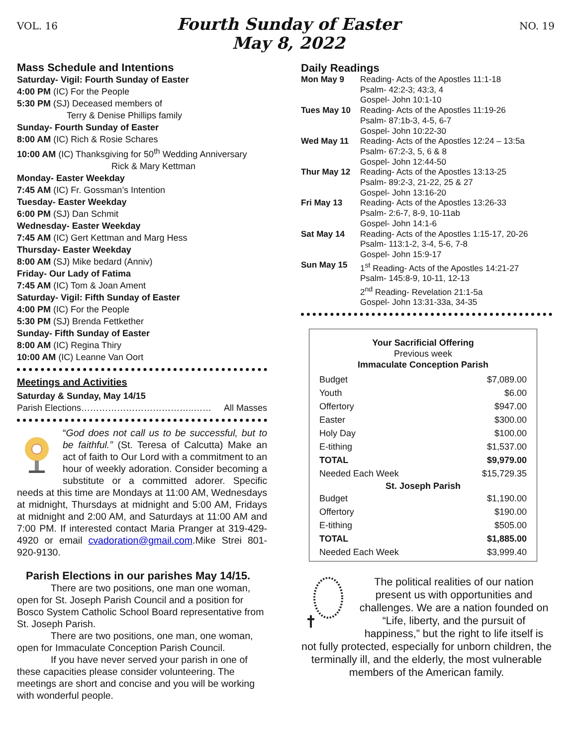VOL. 16
Fourth Sunday of Easter
May 8, 2022
NO. 19
Mass Schedule and Intentions
Saturday- Vigil: Fourth Sunday of Easter
4:00 PM (IC) For the People
5:30 PM (SJ) Deceased members of
Terry & Denise Phillips family
Sunday- Fourth Sunday of Easter
8:00 AM (IC) Rich & Rosie Schares
10:00 AM (IC) Thanksgiving for 50<sup>th</sup> Wedding Anniversary
Rick & Mary Kettman
Monday- Easter Weekday
7:45 AM (IC) Fr. Gossman’s Intention
Tuesday- Easter Weekday
6:00 PM (SJ) Dan Schmit
Wednesday- Easter Weekday
7:45 AM (IC) Gert Kettman and Marg Hess
Thursday- Easter Weekday
8:00 AM (SJ) Mike bedard (Anniv)
Friday- Our Lady of Fatima
7:45 AM (IC) Tom & Joan Ament
Saturday- Vigil: Fifth Sunday of Easter
4:00 PM (IC) For the People
5:30 PM (SJ) Brenda Fettkether
Sunday- Fifth Sunday of Easter
8:00 AM (IC) Regina Thiry
10:00 AM (IC) Leanne Van Oort
Meetings and Activities
Saturday & Sunday, May 14/15
Parish Elections………………………………..…… All Masses
“God does not call us to be successful, but to be faithful.” (St. Teresa of Calcutta) Make an act of faith to Our Lord with a commitment to an hour of weekly adoration. Consider becoming a substitute or a committed adorer. Specific needs at this time are Mondays at 11:00 AM, Wednesdays at midnight, Thursdays at midnight and 5:00 AM, Fridays at midnight and 2:00 AM, and Saturdays at 11:00 AM and 7:00 PM. If interested contact Maria Pranger at 319-429-4920 or email cvadoration@gmail.com.Mike Strei 801-920-9130.
Parish Elections in our parishes May 14/15.
There are two positions, one man one woman, open for St. Joseph Parish Council and a position for Bosco System Catholic School Board representative from St. Joseph Parish.
There are two positions, one man, one woman, open for Immaculate Conception Parish Council.
If you have never served your parish in one of these capacities please consider volunteering. The meetings are short and concise and you will be working with wonderful people.
Daily Readings
| Mon May 9 | Reading- Acts of the Apostles 11:1-18 Psalm- 42:2-3; 43:3, 4 Gospel- John 10:1-10 |
| Tues May 10 | Reading- Acts of the Apostles 11:19-26 Psalm- 87:1b-3, 4-5, 6-7 Gospel- John 10:22-30 |
| Wed May 11 | Reading- Acts of the Apostles 12:24 – 13:5a Psalm- 67:2-3, 5, 6 & 8 Gospel- John 12:44-50 |
| Thur May 12 | Reading- Acts of the Apostles 13:13-25 Psalm- 89:2-3, 21-22, 25 & 27 Gospel- John 13:16-20 |
| Fri May 13 | Reading- Acts of the Apostles 13:26-33 Psalm- 2:6-7, 8-9, 10-11ab Gospel- John 14:1-6 |
| Sat May 14 | Reading- Acts of the Apostles 1:15-17, 20-26 Psalm- 113:1-2, 3-4, 5-6, 7-8 Gospel- John 15:9-17 |
| Sun May 15 | 1<sup>st</sup> Reading- Acts of the Apostles 14:21-27 Psalm- 145:8-9, 10-11, 12-13 2<sup>nd</sup> Reading- Revelation 21:1-5a Gospel- John 13:31-33a, 34-35 |
Your Sacrificial Offering
Previous week
Immaculate Conception Parish
| Budget | $7,089.00 |
| Youth | $6.00 |
| Offertory | $947.00 |
| Easter | $300.00 |
| Holy Day | $100.00 |
| E-tithing | $1,537.00 |
| TOTAL | $9,979.00 |
| Needed Each Week | $15,729.35 |
| St. Joseph Parish | |
| Budget | $1,190.00 |
| Offertory | $190.00 |
| E-tithing | $505.00 |
| TOTAL | $1,885.00 |
| Needed Each Week | $3,999.40 |
The political realities of our nation present us with opportunities and challenges. We are a nation founded on “Life, liberty, and the pursuit of happiness,” but the right to life itself is not fully protected, especially for unborn children, the terminally ill, and the elderly, the most vulnerable members of the American family.